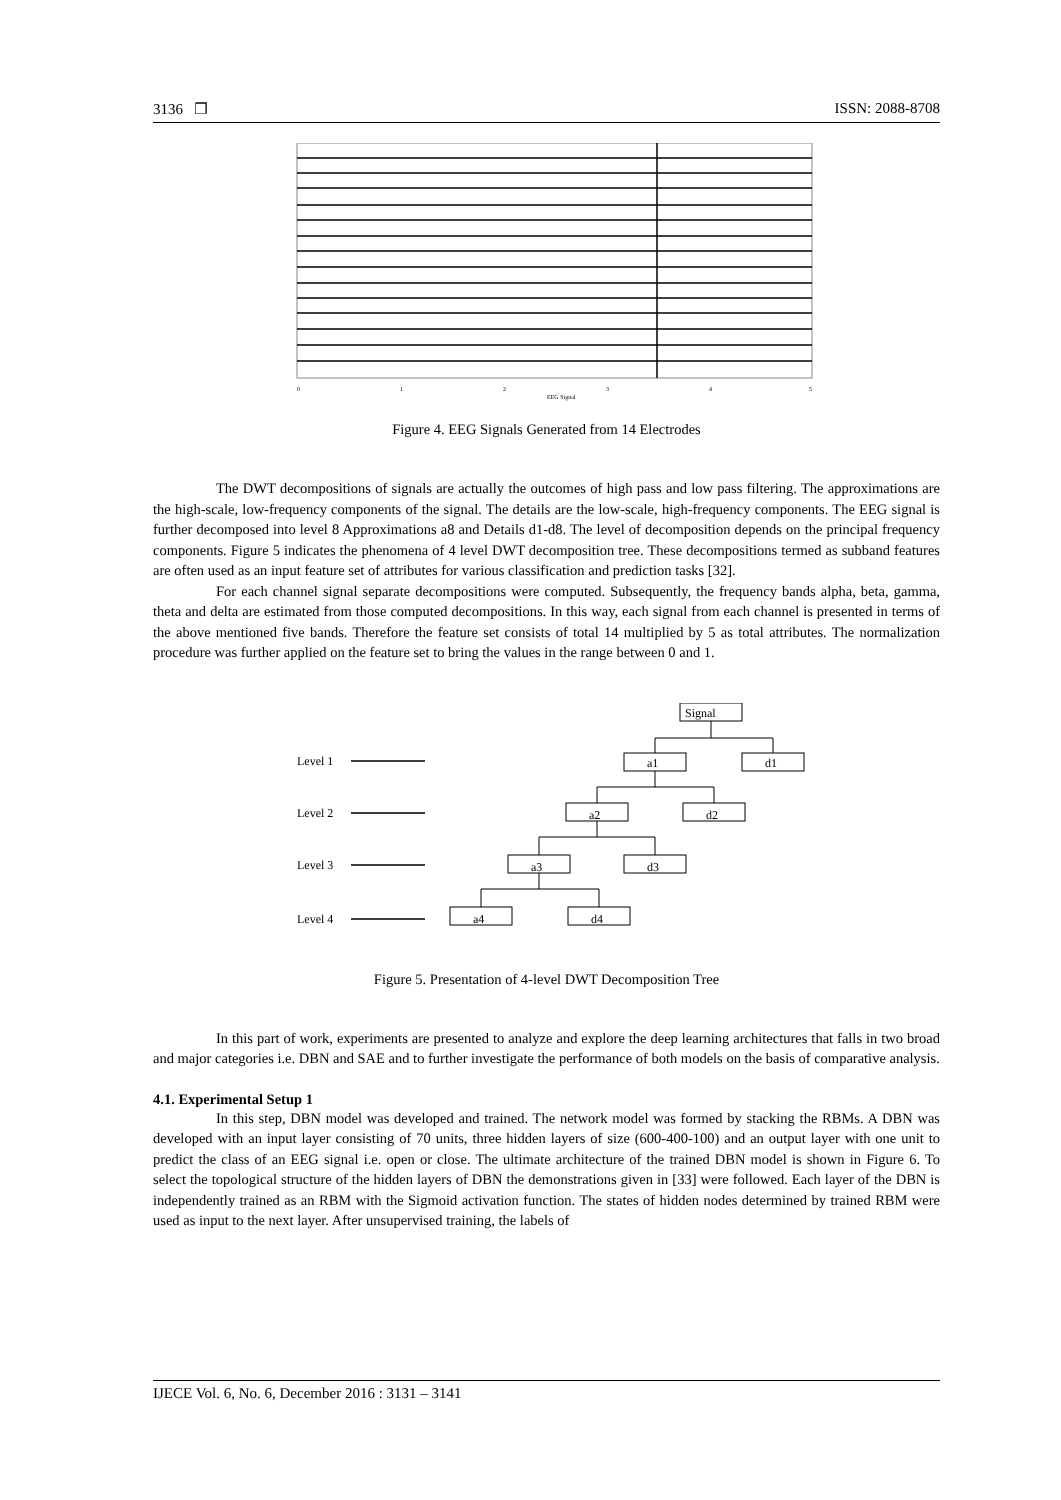3136 ❒ ISSN: 2088-8708
0
1
2
3
4
5
EEG Signal
Figure 4. EEG Signals Generated from 14 Electrodes
The DWT decompositions of signals are actually the outcomes of high pass and low pass filtering. The approximations are the high-scale, low-frequency components of the signal. The details are the low-scale, high-frequency components. The EEG signal is further decomposed into level 8 Approximations a8 and Details d1-d8. The level of decomposition depends on the principal frequency components. Figure 5 indicates the phenomena of 4 level DWT decomposition tree. These decompositions termed as subband features are often used as an input feature set of attributes for various classification and prediction tasks [32].
For each channel signal separate decompositions were computed. Subsequently, the frequency bands alpha, beta, gamma, theta and delta are estimated from those computed decompositions. In this way, each signal from each channel is presented in terms of the above mentioned five bands. Therefore the feature set consists of total 14 multiplied by 5 as total attributes. The normalization procedure was further applied on the feature set to bring the values in the range between 0 and 1.
Signal
a1
d1
a2
d2
a3
d3
a4
d4
Level 1
Level 2
Level 3
Level 4
Figure 5. Presentation of 4-level DWT Decomposition Tree
In this part of work, experiments are presented to analyze and explore the deep learning architectures that falls in two broad and major categories i.e. DBN and SAE and to further investigate the performance of both models on the basis of comparative analysis.
4.1. Experimental Setup 1
In this step, DBN model was developed and trained. The network model was formed by stacking the RBMs. A DBN was developed with an input layer consisting of 70 units, three hidden layers of size (600-400-100) and an output layer with one unit to predict the class of an EEG signal i.e. open or close. The ultimate architecture of the trained DBN model is shown in Figure 6. To select the topological structure of the hidden layers of DBN the demonstrations given in [33] were followed. Each layer of the DBN is independently trained as an RBM with the Sigmoid activation function. The states of hidden nodes determined by trained RBM were used as input to the next layer. After unsupervised training, the labels of
IJECE Vol. 6, No. 6, December 2016 : 3131 – 3141